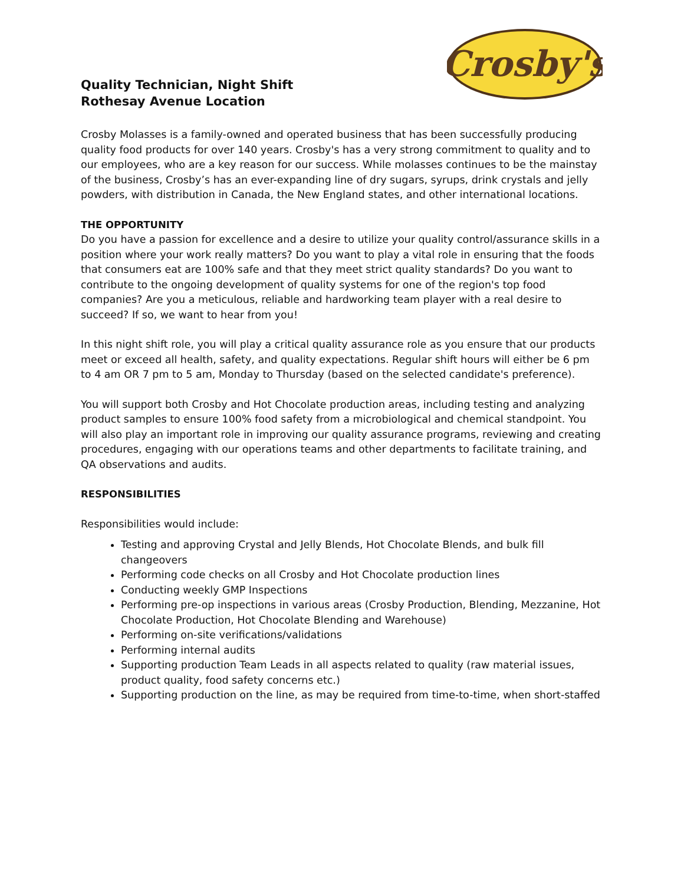Crosby's
Quality Technician, Night Shift
Rothesay Avenue Location
Crosby Molasses is a family-owned and operated business that has been successfully producing quality food products for over 140 years. Crosby's has a very strong commitment to quality and to our employees, who are a key reason for our success. While molasses continues to be the mainstay of the business, Crosby’s has an ever-expanding line of dry sugars, syrups, drink crystals and jelly powders, with distribution in Canada, the New England states, and other international locations.
THE OPPORTUNITY
Do you have a passion for excellence and a desire to utilize your quality control/assurance skills in a position where your work really matters? Do you want to play a vital role in ensuring that the foods that consumers eat are 100% safe and that they meet strict quality standards? Do you want to contribute to the ongoing development of quality systems for one of the region's top food companies? Are you a meticulous, reliable and hardworking team player with a real desire to succeed? If so, we want to hear from you!
In this night shift role, you will play a critical quality assurance role as you ensure that our products meet or exceed all health, safety, and quality expectations. Regular shift hours will either be 6 pm to 4 am OR 7 pm to 5 am, Monday to Thursday (based on the selected candidate's preference).
You will support both Crosby and Hot Chocolate production areas, including testing and analyzing product samples to ensure 100% food safety from a microbiological and chemical standpoint. You will also play an important role in improving our quality assurance programs, reviewing and creating procedures, engaging with our operations teams and other departments to facilitate training, and QA observations and audits.
RESPONSIBILITIES
Responsibilities would include:
Testing and approving Crystal and Jelly Blends, Hot Chocolate Blends, and bulk fill changeovers
Performing code checks on all Crosby and Hot Chocolate production lines
Conducting weekly GMP Inspections
Performing pre-op inspections in various areas (Crosby Production, Blending, Mezzanine, Hot Chocolate Production, Hot Chocolate Blending and Warehouse)
Performing on-site verifications/validations
Performing internal audits
Supporting production Team Leads in all aspects related to quality (raw material issues, product quality, food safety concerns etc.)
Supporting production on the line, as may be required from time-to-time, when short-staffed